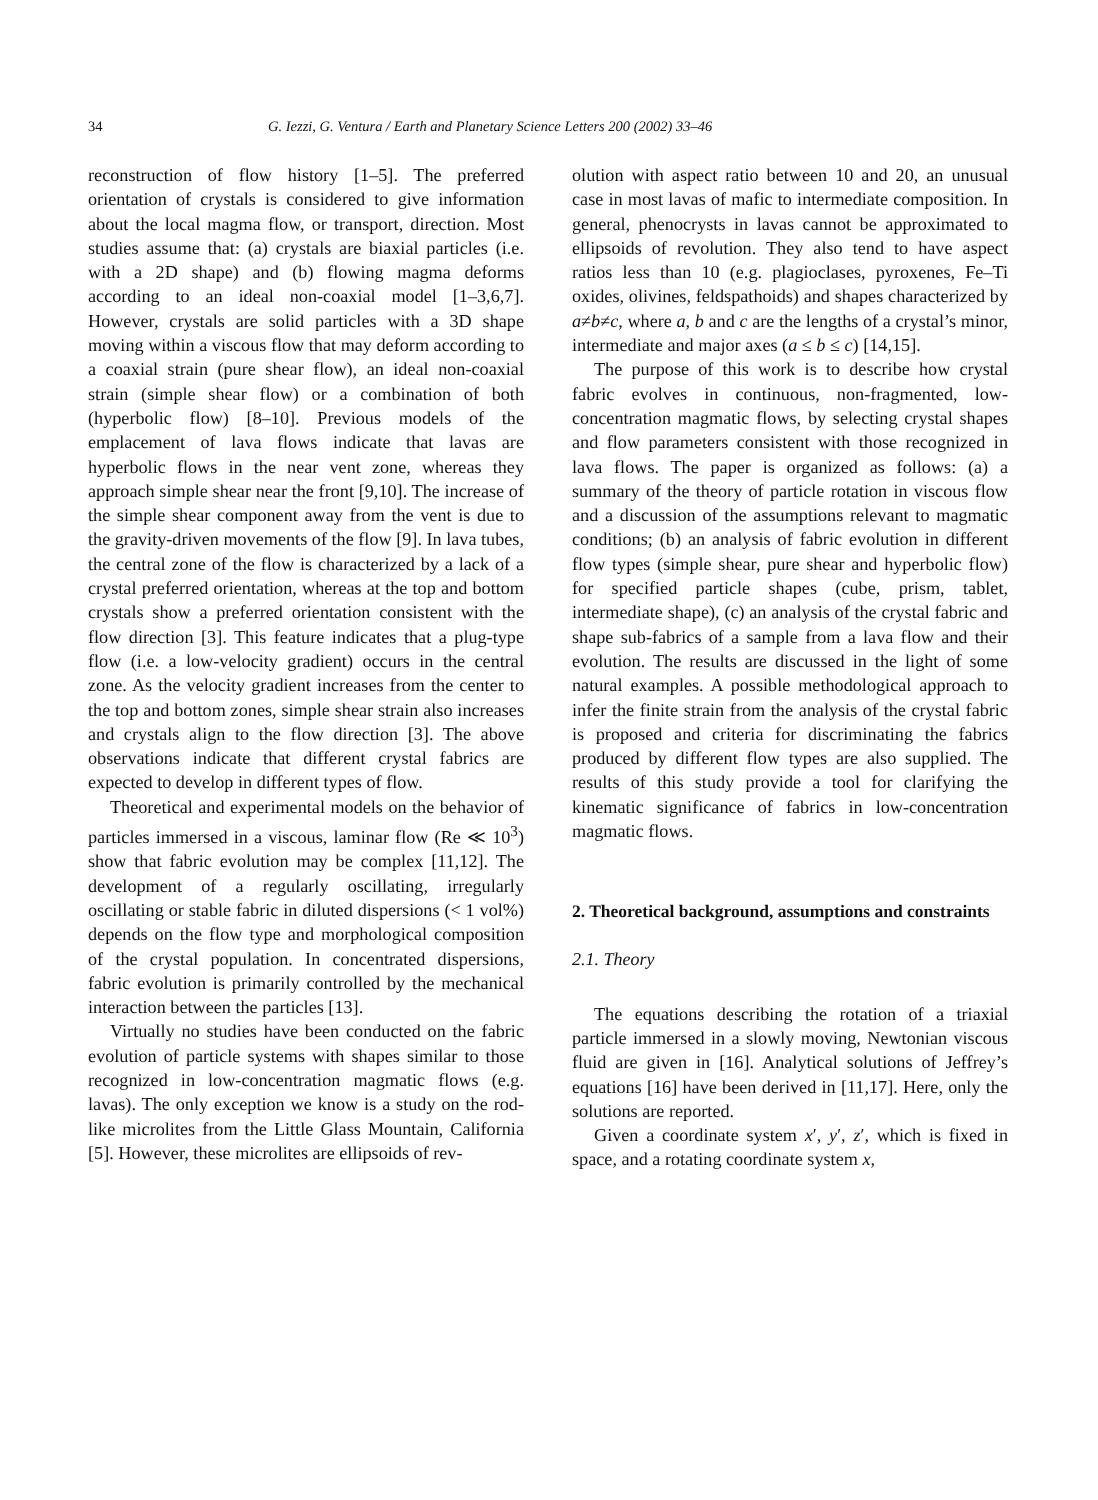34 G. Iezzi, G. Ventura / Earth and Planetary Science Letters 200 (2002) 33–46
reconstruction of flow history [1–5]. The preferred orientation of crystals is considered to give information about the local magma flow, or transport, direction. Most studies assume that: (a) crystals are biaxial particles (i.e. with a 2D shape) and (b) flowing magma deforms according to an ideal non-coaxial model [1–3,6,7]. However, crystals are solid particles with a 3D shape moving within a viscous flow that may deform according to a coaxial strain (pure shear flow), an ideal non-coaxial strain (simple shear flow) or a combination of both (hyperbolic flow) [8–10]. Previous models of the emplacement of lava flows indicate that lavas are hyperbolic flows in the near vent zone, whereas they approach simple shear near the front [9,10]. The increase of the simple shear component away from the vent is due to the gravity-driven movements of the flow [9]. In lava tubes, the central zone of the flow is characterized by a lack of a crystal preferred orientation, whereas at the top and bottom crystals show a preferred orientation consistent with the flow direction [3]. This feature indicates that a plug-type flow (i.e. a low-velocity gradient) occurs in the central zone. As the velocity gradient increases from the center to the top and bottom zones, simple shear strain also increases and crystals align to the flow direction [3]. The above observations indicate that different crystal fabrics are expected to develop in different types of flow.
Theoretical and experimental models on the behavior of particles immersed in a viscous, laminar flow (Re ≪ 10<sup>3</sup>) show that fabric evolution may be complex [11,12]. The development of a regularly oscillating, irregularly oscillating or stable fabric in diluted dispersions (< 1 vol%) depends on the flow type and morphological composition of the crystal population. In concentrated dispersions, fabric evolution is primarily controlled by the mechanical interaction between the particles [13].
Virtually no studies have been conducted on the fabric evolution of particle systems with shapes similar to those recognized in low-concentration magmatic flows (e.g. lavas). The only exception we know is a study on the rod-like microlites from the Little Glass Mountain, California [5]. However, these microlites are ellipsoids of rev-
olution with aspect ratio between 10 and 20, an unusual case in most lavas of mafic to intermediate composition. In general, phenocrysts in lavas cannot be approximated to ellipsoids of revolution. They also tend to have aspect ratios less than 10 (e.g. plagioclases, pyroxenes, Fe–Ti oxides, olivines, feldspathoids) and shapes characterized by a≠b≠c, where a, b and c are the lengths of a crystal’s minor, intermediate and major axes (a ≤ b ≤ c) [14,15].
The purpose of this work is to describe how crystal fabric evolves in continuous, non-fragmented, low-concentration magmatic flows, by selecting crystal shapes and flow parameters consistent with those recognized in lava flows. The paper is organized as follows: (a) a summary of the theory of particle rotation in viscous flow and a discussion of the assumptions relevant to magmatic conditions; (b) an analysis of fabric evolution in different flow types (simple shear, pure shear and hyperbolic flow) for specified particle shapes (cube, prism, tablet, intermediate shape), (c) an analysis of the crystal fabric and shape sub-fabrics of a sample from a lava flow and their evolution. The results are discussed in the light of some natural examples. A possible methodological approach to infer the finite strain from the analysis of the crystal fabric is proposed and criteria for discriminating the fabrics produced by different flow types are also supplied. The results of this study provide a tool for clarifying the kinematic significance of fabrics in low-concentration magmatic flows.
2. Theoretical background, assumptions and constraints
2.1. Theory
The equations describing the rotation of a triaxial particle immersed in a slowly moving, Newtonian viscous fluid are given in [16]. Analytical solutions of Jeffrey’s equations [16] have been derived in [11,17]. Here, only the solutions are reported.
Given a coordinate system x′, y′, z′, which is fixed in space, and a rotating coordinate system x,